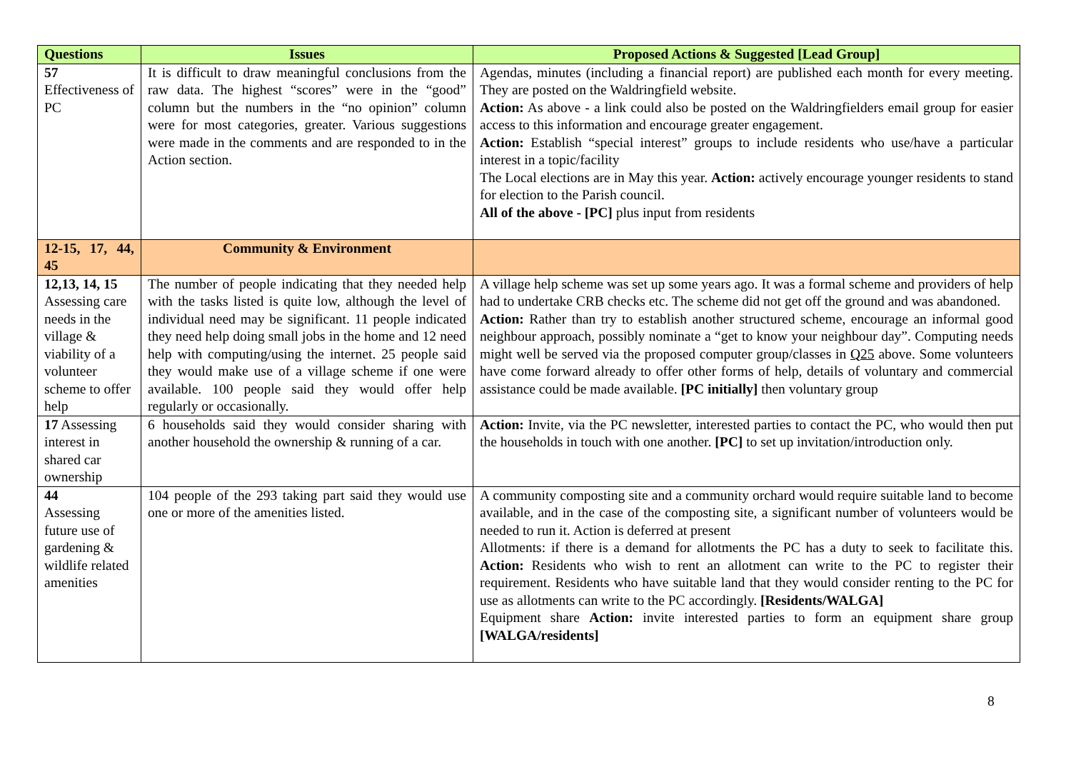| Questions | Issues | Proposed Actions & Suggested [Lead Group] |
| --- | --- | --- |
| 57 Effectiveness of PC | It is difficult to draw meaningful conclusions from the raw data. The highest “scores” were in the “good” column but the numbers in the “no opinion” column were for most categories, greater. Various suggestions were made in the comments and are responded to in the Action section. | Agendas, minutes (including a financial report) are published each month for every meeting. They are posted on the Waldringfield website. Action: As above - a link could also be posted on the Waldringfielders email group for easier access to this information and encourage greater engagement. Action: Establish “special interest” groups to include residents who use/have a particular interest in a topic/facility The Local elections are in May this year. Action: actively encourage younger residents to stand for election to the Parish council. All of the above - [PC] plus input from residents |
| 12-15, 17, 44, 45 | Community & Environment | |
| 12,13, 14, 15 Assessing care needs in the village & viability of a volunteer scheme to offer help | The number of people indicating that they needed help with the tasks listed is quite low, although the level of individual need may be significant. 11 people indicated they need help doing small jobs in the home and 12 need help with computing/using the internet. 25 people said they would make use of a village scheme if one were available. 100 people said they would offer help regularly or occasionally. | A village help scheme was set up some years ago. It was a formal scheme and providers of help had to undertake CRB checks etc. The scheme did not get off the ground and was abandoned. Action: Rather than try to establish another structured scheme, encourage an informal good neighbour approach, possibly nominate a “get to know your neighbour day”. Computing needs might well be served via the proposed computer group/classes in Q25 above. Some volunteers have come forward already to offer other forms of help, details of voluntary and commercial assistance could be made available. [PC initially] then voluntary group |
| 17 Assessing interest in shared car ownership | 6 households said they would consider sharing with another household the ownership & running of a car. | Action: Invite, via the PC newsletter, interested parties to contact the PC, who would then put the households in touch with one another. [PC] to set up invitation/introduction only. |
| 44 Assessing future use of gardening & wildlife related amenities | 104 people of the 293 taking part said they would use one or more of the amenities listed. | A community composting site and a community orchard would require suitable land to become available, and in the case of the composting site, a significant number of volunteers would be needed to run it. Action is deferred at present Allotments: if there is a demand for allotments the PC has a duty to seek to facilitate this. Action: Residents who wish to rent an allotment can write to the PC to register their requirement. Residents who have suitable land that they would consider renting to the PC for use as allotments can write to the PC accordingly. [Residents/WALGA] Equipment share Action: invite interested parties to form an equipment share group [WALGA/residents] |
8